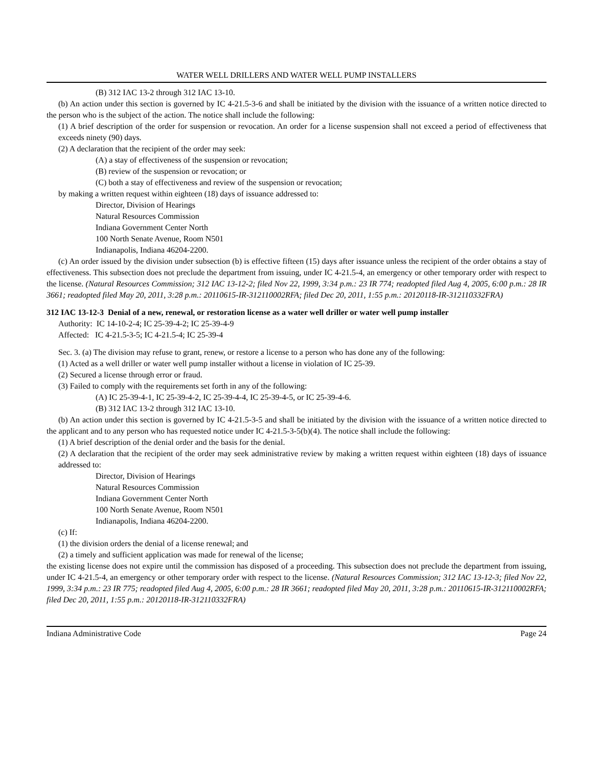WATER WELL DRILLERS AND WATER WELL PUMP INSTALLERS
(B) 312 IAC 13-2 through 312 IAC 13-10.
(b) An action under this section is governed by IC 4-21.5-3-6 and shall be initiated by the division with the issuance of a written notice directed to the person who is the subject of the action. The notice shall include the following:
(1) A brief description of the order for suspension or revocation. An order for a license suspension shall not exceed a period of effectiveness that exceeds ninety (90) days.
(2) A declaration that the recipient of the order may seek:
(A) a stay of effectiveness of the suspension or revocation;
(B) review of the suspension or revocation; or
(C) both a stay of effectiveness and review of the suspension or revocation;
by making a written request within eighteen (18) days of issuance addressed to:
Director, Division of Hearings
Natural Resources Commission
Indiana Government Center North
100 North Senate Avenue, Room N501
Indianapolis, Indiana 46204-2200.
(c) An order issued by the division under subsection (b) is effective fifteen (15) days after issuance unless the recipient of the order obtains a stay of effectiveness. This subsection does not preclude the department from issuing, under IC 4-21.5-4, an emergency or other temporary order with respect to the license. (Natural Resources Commission; 312 IAC 13-12-2; filed Nov 22, 1999, 3:34 p.m.: 23 IR 774; readopted filed Aug 4, 2005, 6:00 p.m.: 28 IR 3661; readopted filed May 20, 2011, 3:28 p.m.: 20110615-IR-312110002RFA; filed Dec 20, 2011, 1:55 p.m.: 20120118-IR-312110332FRA)
312 IAC 13-12-3 Denial of a new, renewal, or restoration license as a water well driller or water well pump installer
Authority: IC 14-10-2-4; IC 25-39-4-2; IC 25-39-4-9
Affected: IC 4-21.5-3-5; IC 4-21.5-4; IC 25-39-4
Sec. 3. (a) The division may refuse to grant, renew, or restore a license to a person who has done any of the following:
(1) Acted as a well driller or water well pump installer without a license in violation of IC 25-39.
(2) Secured a license through error or fraud.
(3) Failed to comply with the requirements set forth in any of the following:
(A) IC 25-39-4-1, IC 25-39-4-2, IC 25-39-4-4, IC 25-39-4-5, or IC 25-39-4-6.
(B) 312 IAC 13-2 through 312 IAC 13-10.
(b) An action under this section is governed by IC 4-21.5-3-5 and shall be initiated by the division with the issuance of a written notice directed to the applicant and to any person who has requested notice under IC 4-21.5-3-5(b)(4). The notice shall include the following:
(1) A brief description of the denial order and the basis for the denial.
(2) A declaration that the recipient of the order may seek administrative review by making a written request within eighteen (18) days of issuance addressed to:
Director, Division of Hearings
Natural Resources Commission
Indiana Government Center North
100 North Senate Avenue, Room N501
Indianapolis, Indiana 46204-2200.
(c) If:
(1) the division orders the denial of a license renewal; and
(2) a timely and sufficient application was made for renewal of the license;
the existing license does not expire until the commission has disposed of a proceeding. This subsection does not preclude the department from issuing, under IC 4-21.5-4, an emergency or other temporary order with respect to the license. (Natural Resources Commission; 312 IAC 13-12-3; filed Nov 22, 1999, 3:34 p.m.: 23 IR 775; readopted filed Aug 4, 2005, 6:00 p.m.: 28 IR 3661; readopted filed May 20, 2011, 3:28 p.m.: 20110615-IR-312110002RFA; filed Dec 20, 2011, 1:55 p.m.: 20120118-IR-312110332FRA)
Indiana Administrative Code Page 24